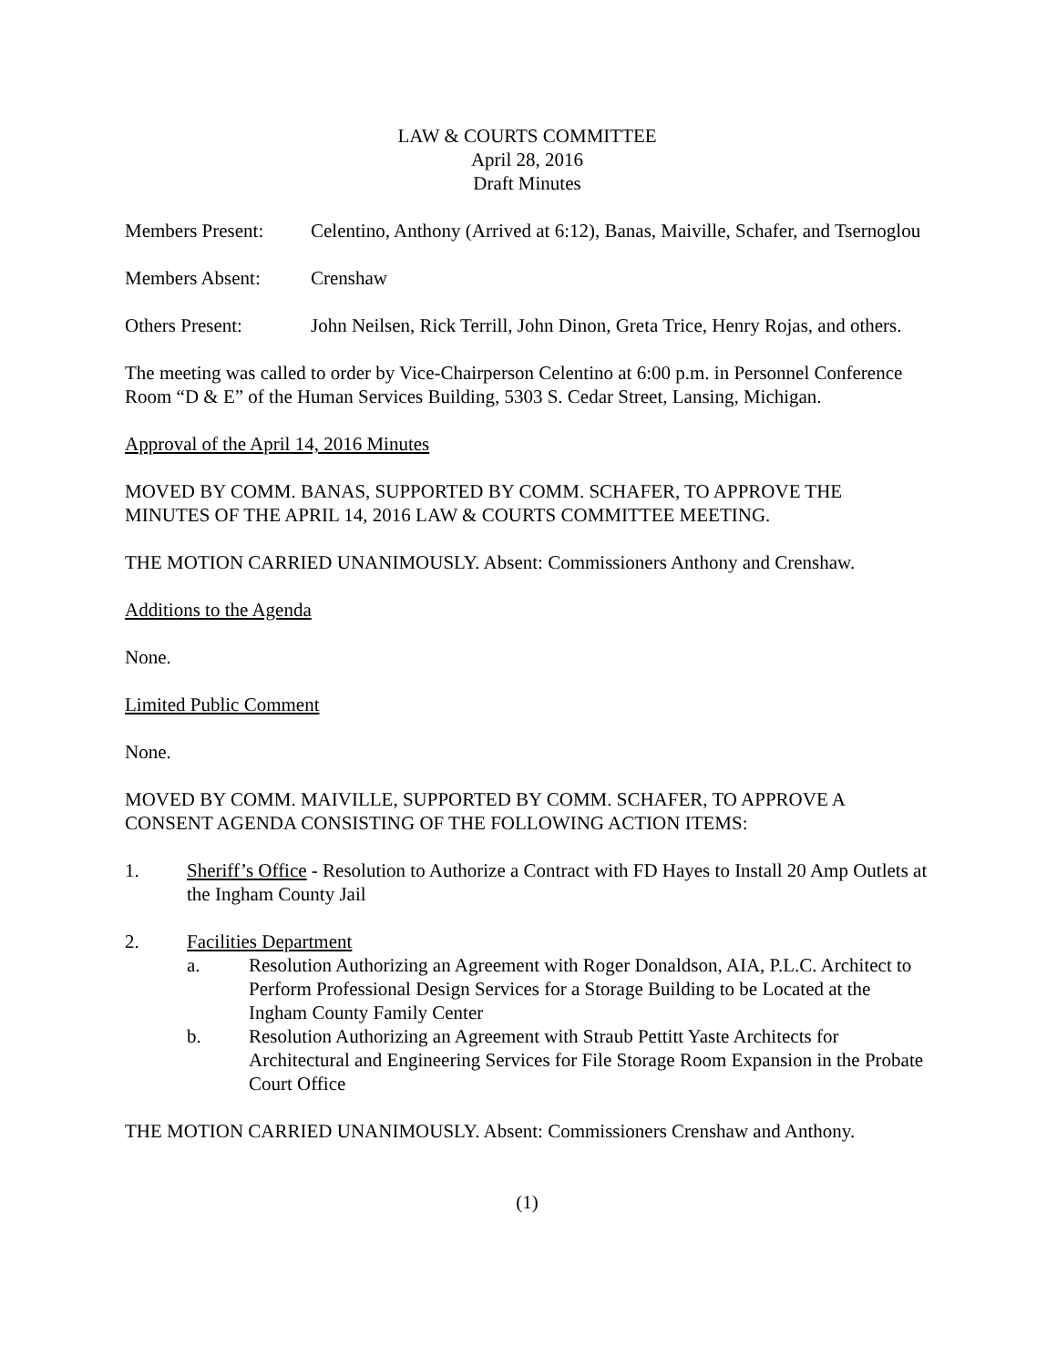LAW & COURTS COMMITTEE
April 28, 2016
Draft Minutes
Members Present: Celentino, Anthony (Arrived at 6:12), Banas, Maiville, Schafer, and Tsernoglou
Members Absent: Crenshaw
Others Present: John Neilsen, Rick Terrill, John Dinon, Greta Trice, Henry Rojas, and others.
The meeting was called to order by Vice-Chairperson Celentino at 6:00 p.m. in Personnel Conference Room “D & E” of the Human Services Building, 5303 S. Cedar Street, Lansing, Michigan.
Approval of the April 14, 2016 Minutes
MOVED BY COMM. BANAS, SUPPORTED BY COMM. SCHAFER, TO APPROVE THE MINUTES OF THE APRIL 14, 2016 LAW & COURTS COMMITTEE MEETING.
THE MOTION CARRIED UNANIMOUSLY. Absent: Commissioners Anthony and Crenshaw.
Additions to the Agenda
None.
Limited Public Comment
None.
MOVED BY COMM. MAIVILLE, SUPPORTED BY COMM. SCHAFER, TO APPROVE A CONSENT AGENDA CONSISTING OF THE FOLLOWING ACTION ITEMS:
1. Sheriff’s Office - Resolution to Authorize a Contract with FD Hayes to Install 20 Amp Outlets at the Ingham County Jail
2. Facilities Department
a. Resolution Authorizing an Agreement with Roger Donaldson, AIA, P.L.C. Architect to Perform Professional Design Services for a Storage Building to be Located at the Ingham County Family Center
b. Resolution Authorizing an Agreement with Straub Pettitt Yaste Architects for Architectural and Engineering Services for File Storage Room Expansion in the Probate Court Office
THE MOTION CARRIED UNANIMOUSLY. Absent: Commissioners Crenshaw and Anthony.
(1)